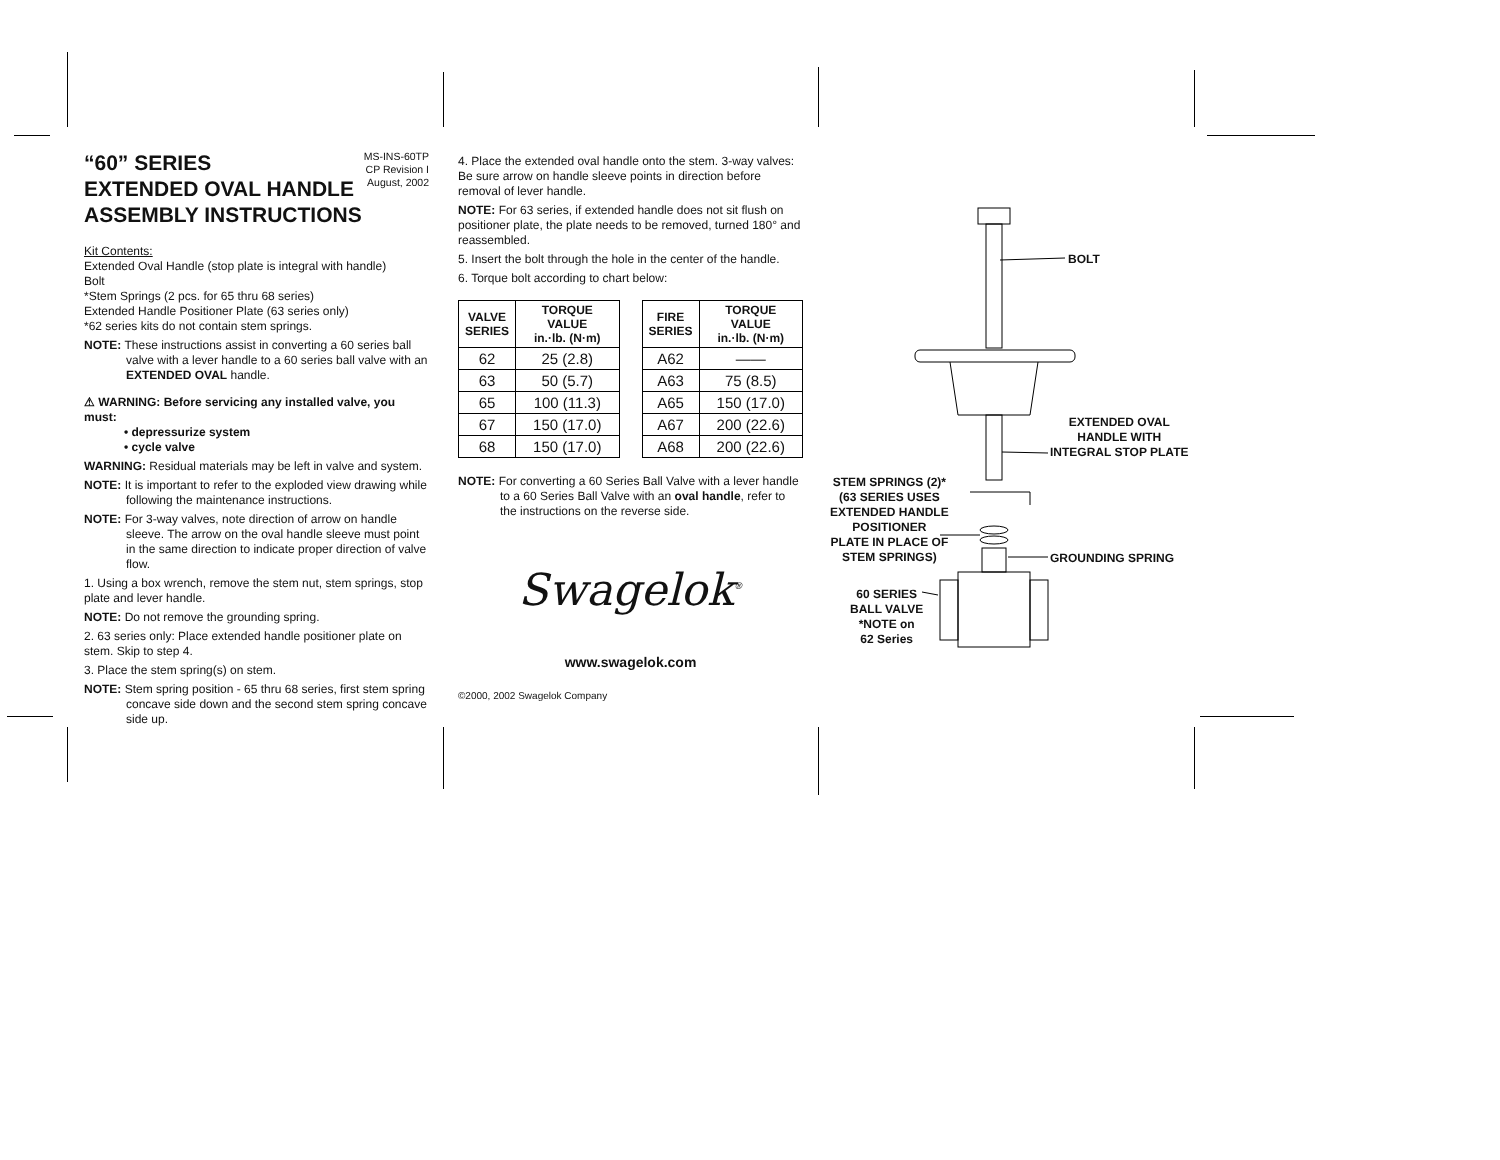MS-INS-60TP
CP Revision I
August, 2002
“60” SERIES
EXTENDED OVAL HANDLE
ASSEMBLY INSTRUCTIONS
Kit Contents:
Extended Oval Handle (stop plate is integral with handle)
Bolt
*Stem Springs (2 pcs. for 65 thru 68 series)
Extended Handle Positioner Plate (63 series only)
*62 series kits do not contain stem springs.
NOTE: These instructions assist in converting a 60 series ball valve with a lever handle to a 60 series ball valve with an EXTENDED OVAL handle.
⚠ WARNING: Before servicing any installed valve, you must:
• depressurize system
• cycle valve
WARNING: Residual materials may be left in valve and system.
NOTE: It is important to refer to the exploded view drawing while following the maintenance instructions.
NOTE: For 3-way valves, note direction of arrow on handle sleeve. The arrow on the oval handle sleeve must point in the same direction to indicate proper direction of valve flow.
1. Using a box wrench, remove the stem nut, stem springs, stop plate and lever handle.
NOTE: Do not remove the grounding spring.
2. 63 series only: Place extended handle positioner plate on stem. Skip to step 4.
3. Place the stem spring(s) on stem.
NOTE: Stem spring position - 65 thru 68 series, first stem spring concave side down and the second stem spring concave side up.
4. Place the extended oval handle onto the stem. 3-way valves: Be sure arrow on handle sleeve points in direction before removal of lever handle.
NOTE: For 63 series, if extended handle does not sit flush on positioner plate, the plate needs to be removed, turned 180° and reassembled.
5. Insert the bolt through the hole in the center of the handle.
6. Torque bolt according to chart below:
| VALVE SERIES | TORQUE VALUE in.·lb. (N·m) | | FIRE SERIES | TORQUE VALUE in.·lb. (N·m) |
| 62 | 25 (2.8) | | A62 | —— |
| 63 | 50 (5.7) | | A63 | 75 (8.5) |
| 65 | 100 (11.3) | | A65 | 150 (17.0) |
| 67 | 150 (17.0) | | A67 | 200 (22.6) |
| 68 | 150 (17.0) | | A68 | 200 (22.6) |
NOTE: For converting a 60 Series Ball Valve with a lever handle to a 60 Series Ball Valve with an oval handle, refer to the instructions on the reverse side.
Swagelok<sup>®</sup>
www.swagelok.com
©2000, 2002 Swagelok Company
BOLT
EXTENDED OVAL
HANDLE WITH
INTEGRAL STOP PLATE
STEM SPRINGS (2)*
(63 SERIES USES
EXTENDED HANDLE
POSITIONER
PLATE IN PLACE OF
STEM SPRINGS)
GROUNDING SPRING
60 SERIES
BALL VALVE
*NOTE on
62 Series